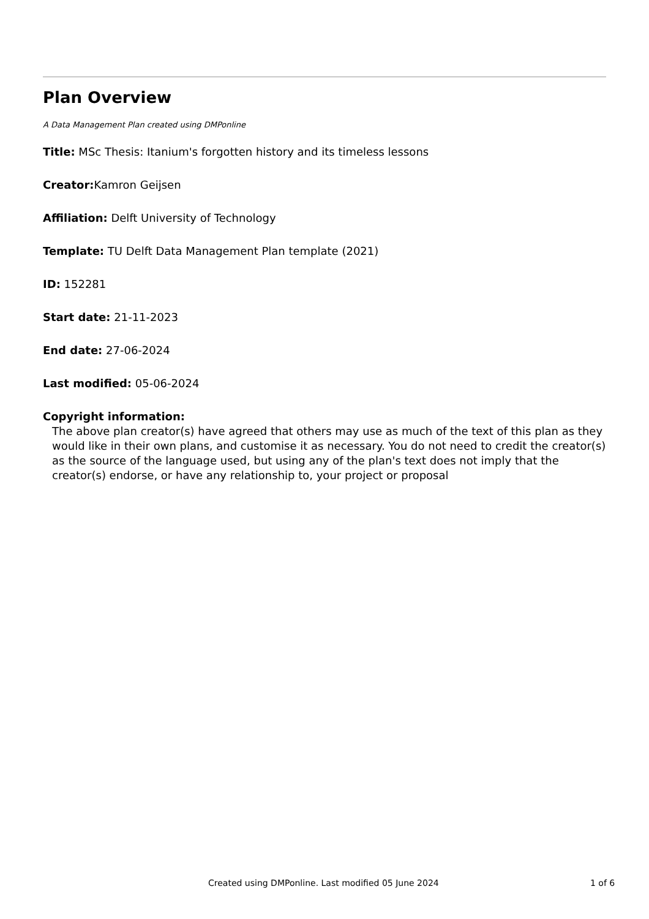Plan Overview
A Data Management Plan created using DMPonline
Title: MSc Thesis: Itanium's forgotten history and its timeless lessons
Creator: Kamron Geijsen
Affiliation: Delft University of Technology
Template: TU Delft Data Management Plan template (2021)
ID: 152281
Start date: 21-11-2023
End date: 27-06-2024
Last modified: 05-06-2024
Copyright information:
The above plan creator(s) have agreed that others may use as much of the text of this plan as they would like in their own plans, and customise it as necessary. You do not need to credit the creator(s) as the source of the language used, but using any of the plan's text does not imply that the creator(s) endorse, or have any relationship to, your project or proposal
Created using DMPonline. Last modified 05 June 2024 1 of 6